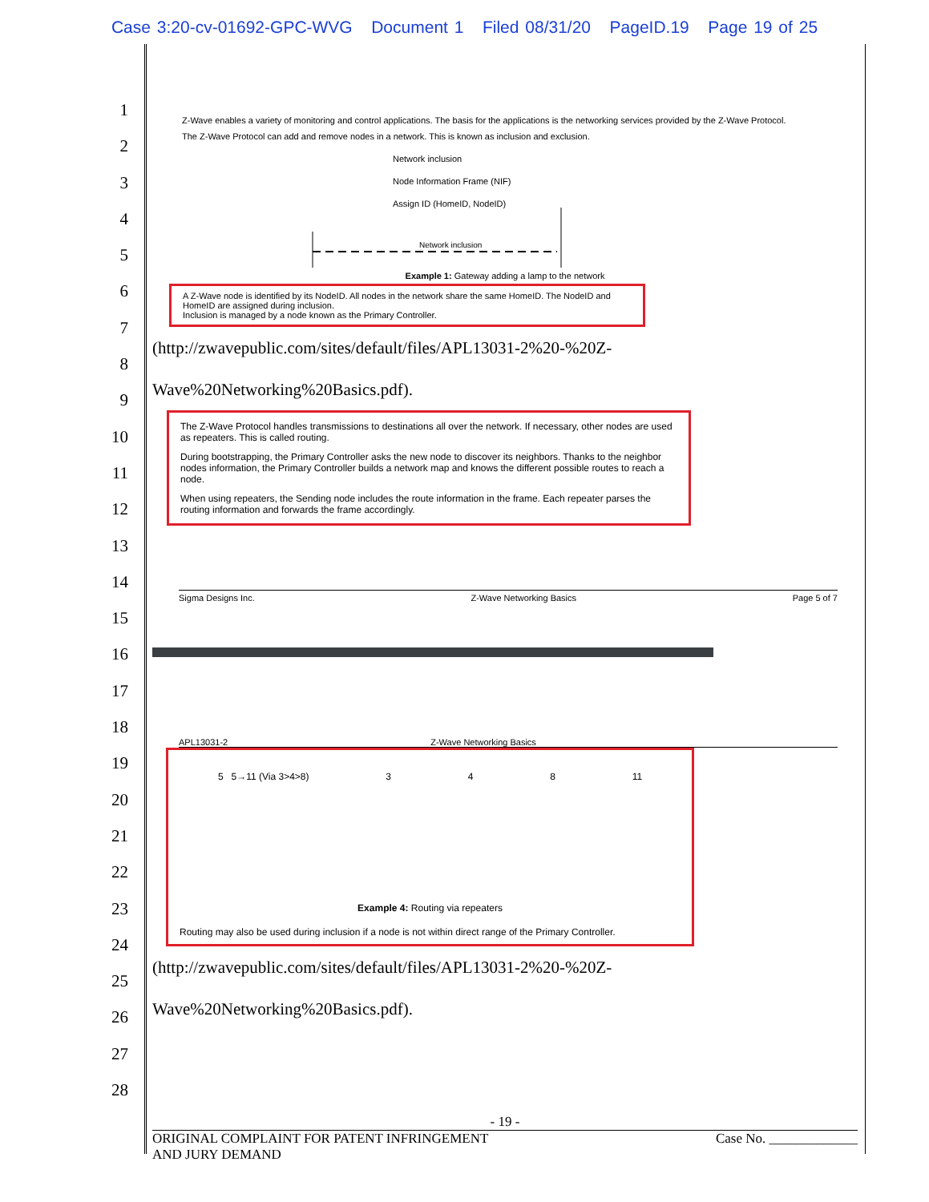Case 3:20-cv-01692-GPC-WVG Document 1 Filed 08/31/20 PageID.19 Page 19 of 25
1
2
3
4
5
6
7
8
9
10
11
12
13
14
15
16
17
18
19
20
21
22
23
24
25
26
27
28
Z-Wave enables a variety of monitoring and control applications. The basis for the applications is the networking services provided by the Z-Wave Protocol.
The Z-Wave Protocol can add and remove nodes in a network. This is known as inclusion and exclusion.
Network inclusion
Network inclusion
Node Information Frame (NIF)
Assign ID (HomeID, NodeID)
Example 1: Gateway adding a lamp to the network
A Z-Wave node is identified by its NodeID. All nodes in the network share the same HomeID. The NodeID and HomeID are assigned during inclusion.
Inclusion is managed by a node known as the Primary Controller.
(http://zwavepublic.com/sites/default/files/APL13031-2%20-%20Z-
Wave%20Networking%20Basics.pdf).
The Z-Wave Protocol handles transmissions to destinations all over the network. If necessary, other nodes are used as repeaters. This is called routing.
During bootstrapping, the Primary Controller asks the new node to discover its neighbors. Thanks to the neighbor nodes information, the Primary Controller builds a network map and knows the different possible routes to reach a node.
When using repeaters, the Sending node includes the route information in the frame. Each repeater parses the routing information and forwards the frame accordingly.
Sigma Designs Inc. Z-Wave Networking Basics Page 5 of 7
APL13031-2 Z-Wave Networking Basics
5 5→11 (Via 3>4>8) 3 4 8 11
Example 4: Routing via repeaters
Routing may also be used during inclusion if a node is not within direct range of the Primary Controller.
(http://zwavepublic.com/sites/default/files/APL13031-2%20-%20Z-
Wave%20Networking%20Basics.pdf).
- 19 -
ORIGINAL COMPLAINT FOR PATENT INFRINGEMENT
AND JURY DEMAND Case No. _____________